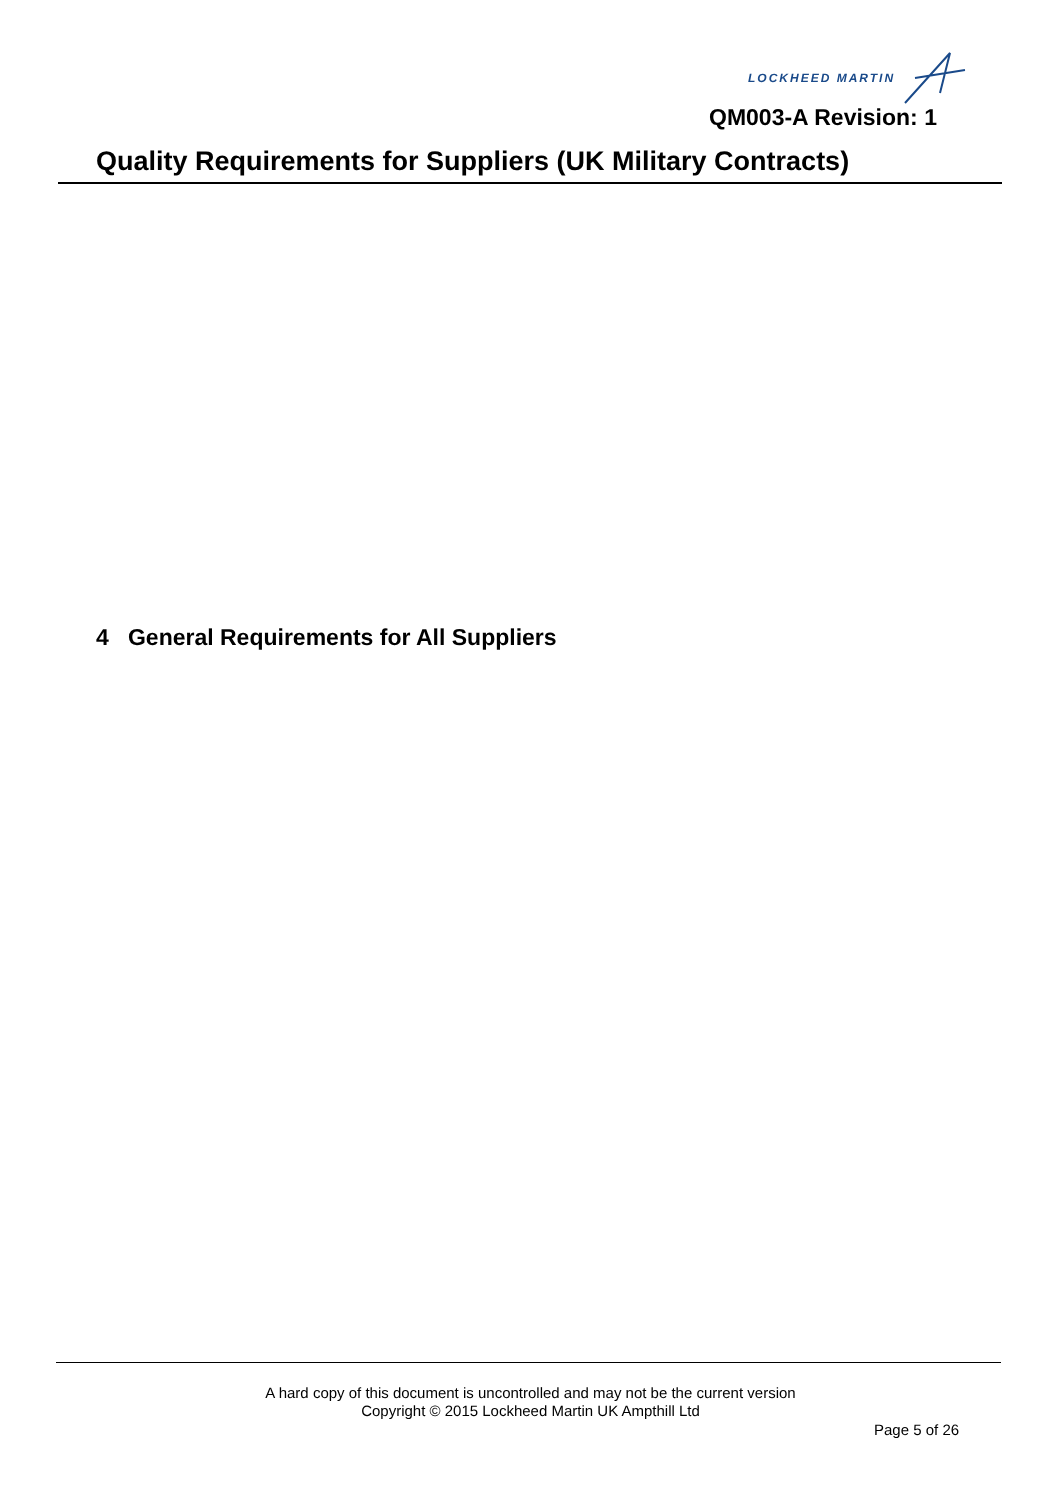LOCKHEED MARTIN
QM003-A Revision: 1
Quality Requirements for Suppliers (UK Military Contracts)
4 General Requirements for All Suppliers
A hard copy of this document is uncontrolled and may not be the current version
Copyright © 2015 Lockheed Martin UK Ampthill Ltd
Page 5 of 26